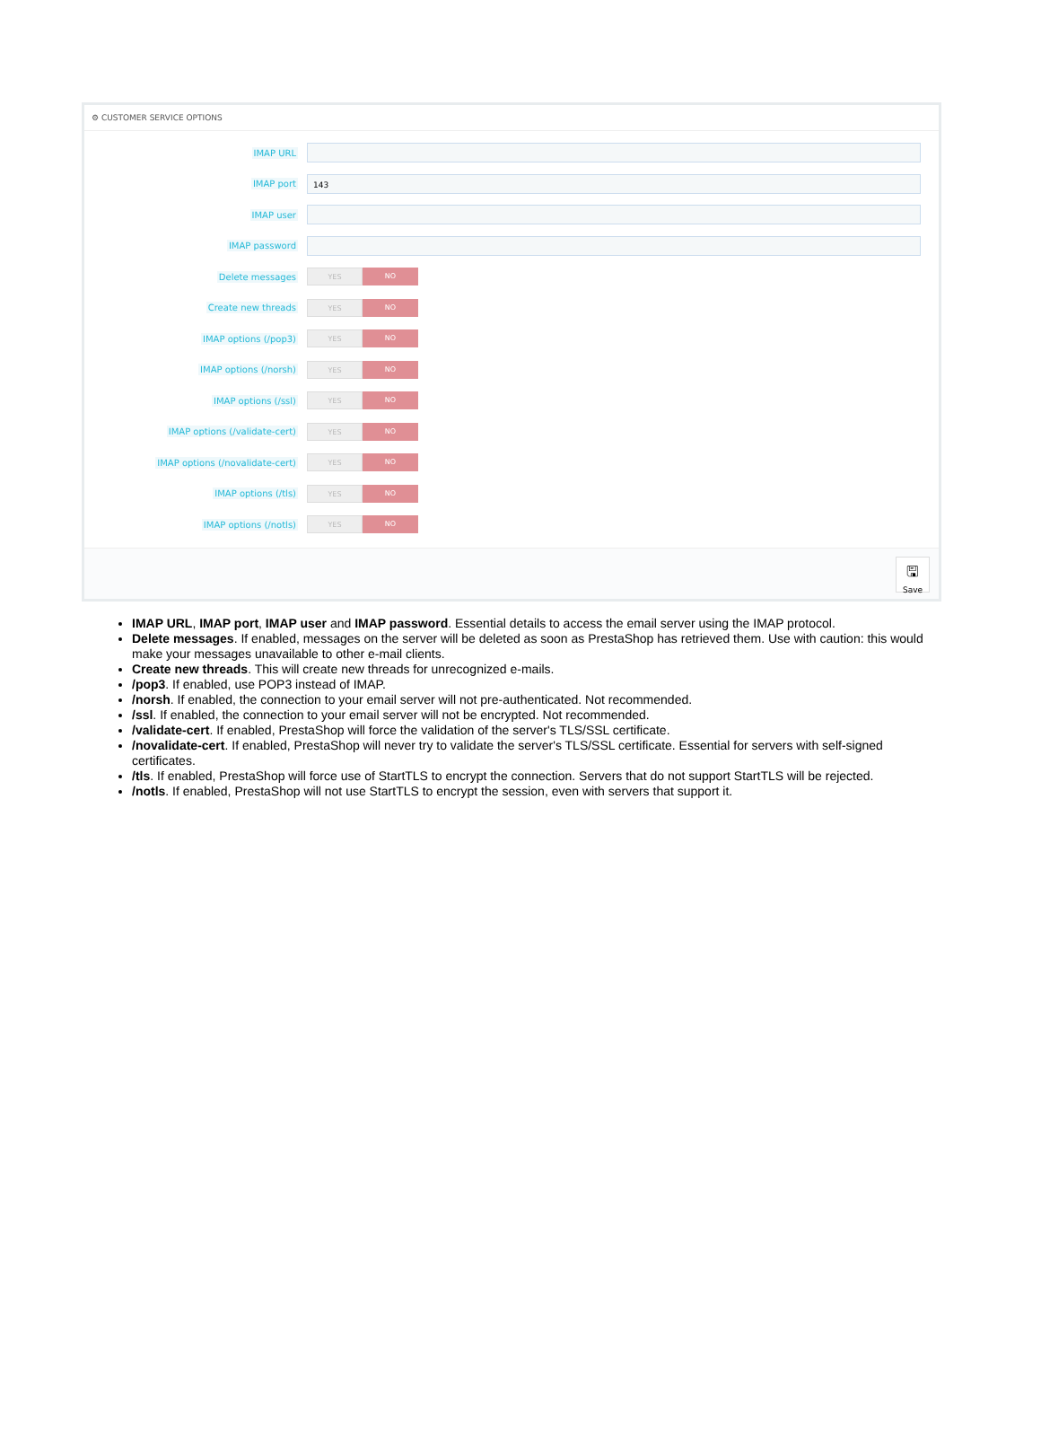⚙ CUSTOMER SERVICE OPTIONS
IMAP URL
IMAP port
143
IMAP user
IMAP password
Delete messages
YES NO
Create new threads
YES NO
IMAP options (/pop3)
YES NO
IMAP options (/norsh)
YES NO
IMAP options (/ssl)
YES NO
IMAP options (/validate-cert)
YES NO
IMAP options (/novalidate-cert)
YES NO
IMAP options (/tls)
YES NO
IMAP options (/notls)
YES NO
🖫
Save
IMAP URL, IMAP port, IMAP user and IMAP password. Essential details to access the email server using the IMAP protocol.
Delete messages. If enabled, messages on the server will be deleted as soon as PrestaShop has retrieved them. Use with caution: this would make your messages unavailable to other e-mail clients.
Create new threads. This will create new threads for unrecognized e-mails.
/pop3. If enabled, use POP3 instead of IMAP.
/norsh. If enabled, the connection to your email server will not pre-authenticated. Not recommended.
/ssl. If enabled, the connection to your email server will not be encrypted. Not recommended.
/validate-cert. If enabled, PrestaShop will force the validation of the server's TLS/SSL certificate.
/novalidate-cert. If enabled, PrestaShop will never try to validate the server's TLS/SSL certificate. Essential for servers with self-signed certificates.
/tls. If enabled, PrestaShop will force use of StartTLS to encrypt the connection. Servers that do not support StartTLS will be rejected.
/notls. If enabled, PrestaShop will not use StartTLS to encrypt the session, even with servers that support it.